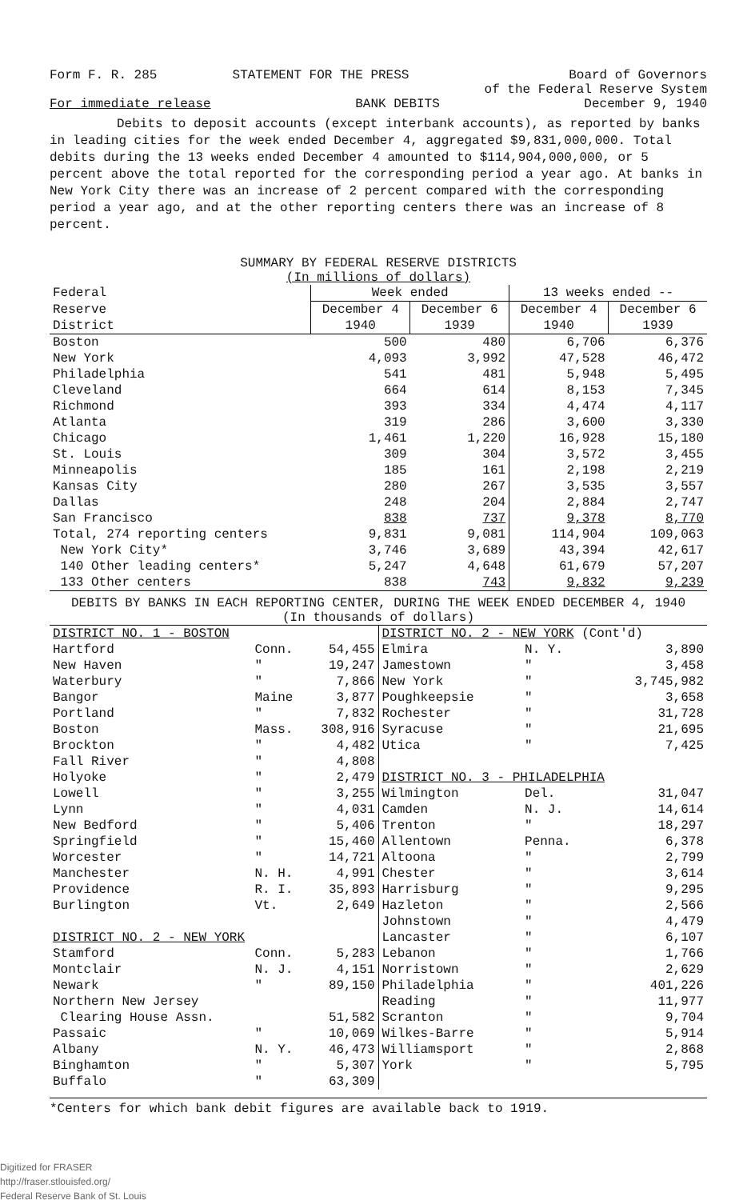Form F. R. 285 STATEMENT FOR THE PRESS Board of Governors
of the Federal Reserve System
For immediate release BANK DEBITS December 9, 1940
Debits to deposit accounts (except interbank accounts), as reported by banks in leading cities for the week ended December 4, aggregated $9,831,000,000. Total debits during the 13 weeks ended December 4 amounted to $114,904,000,000, or 5 percent above the total reported for the corresponding period a year ago. At banks in New York City there was an increase of 2 percent compared with the corresponding period a year ago, and at the other reporting centers there was an increase of 8 percent.
SUMMARY BY FEDERAL RESERVE DISTRICTS
(In millions of dollars)
| Federal | Week ended | | 13 weeks ended -- | |
| --- | --- | --- | --- | --- |
| Reserve | December 4 | December 6 | December 4 | December 6 |
| District | 1940 | 1939 | 1940 | 1939 |
| Boston | 500 | 480 | 6,706 | 6,376 |
| New York | 4,093 | 3,992 | 47,528 | 46,472 |
| Philadelphia | 541 | 481 | 5,948 | 5,495 |
| Cleveland | 664 | 614 | 8,153 | 7,345 |
| Richmond | 393 | 334 | 4,474 | 4,117 |
| Atlanta | 319 | 286 | 3,600 | 3,330 |
| Chicago | 1,461 | 1,220 | 16,928 | 15,180 |
| St. Louis | 309 | 304 | 3,572 | 3,455 |
| Minneapolis | 185 | 161 | 2,198 | 2,219 |
| Kansas City | 280 | 267 | 3,535 | 3,557 |
| Dallas | 248 | 204 | 2,884 | 2,747 |
| San Francisco | 838 | 737 | 9,378 | 8,770 |
| Total, 274 reporting centers | 9,831 | 9,081 | 114,904 | 109,063 |
| New York City* | 3,746 | 3,689 | 43,394 | 42,617 |
| 140 Other leading centers* | 5,247 | 4,648 | 61,679 | 57,207 |
| 133 Other centers | 838 | 743 | 9,832 | 9,239 |
DEBITS BY BANKS IN EACH REPORTING CENTER, DURING THE WEEK ENDED DECEMBER 4, 1940
(In thousands of dollars)
| DISTRICT NO. 1 - BOSTON | | |
| Hartford | Conn. | 54,455 |
| New Haven | " | 19,247 |
| Waterbury | " | 7,866 |
| Bangor | Maine | 3,877 |
| Portland | " | 7,832 |
| Boston | Mass. | 308,916 |
| Brockton | " | 4,482 |
| Fall River | " | 4,808 |
| Holyoke | " | 2,479 |
| Lowell | " | 3,255 |
| Lynn | " | 4,031 |
| New Bedford | " | 5,406 |
| Springfield | " | 15,460 |
| Worcester | " | 14,721 |
| Manchester | N. H. | 4,991 |
| Providence | R. I. | 35,893 |
| Burlington | Vt. | 2,649 |
| DISTRICT NO. 2 - NEW YORK | | |
| Stamford | Conn. | 5,283 |
| Montclair | N. J. | 4,151 |
| Newark | " | 89,150 |
| Northern New Jersey | | |
| Clearing House Assn. | | 51,582 |
| Passaic | " | 10,069 |
| Albany | N. Y. | 46,473 |
| Binghamton | " | 5,307 |
| Buffalo | " | 63,309 |
| DISTRICT NO. 2 - NEW YORK (Cont'd) | | |
| Elmira | N. Y. | 3,890 |
| Jamestown | " | 3,458 |
| New York | " | 3,745,982 |
| Poughkeepsie | " | 3,658 |
| Rochester | " | 31,728 |
| Syracuse | " | 21,695 |
| Utica | " | 7,425 |
| DISTRICT NO. 3 - PHILADELPHIA | | |
| Wilmington | Del. | 31,047 |
| Camden | N. J. | 14,614 |
| Trenton | " | 18,297 |
| Allentown | Penna. | 6,378 |
| Altoona | " | 2,799 |
| Chester | " | 3,614 |
| Harrisburg | " | 9,295 |
| Hazleton | " | 2,566 |
| Johnstown | " | 4,479 |
| Lancaster | " | 6,107 |
| Lebanon | " | 1,766 |
| Norristown | " | 2,629 |
| Philadelphia | " | 401,226 |
| Reading | " | 11,977 |
| Scranton | " | 9,704 |
| Wilkes-Barre | " | 5,914 |
| Williamsport | " | 2,868 |
| York | " | 5,795 |
*Centers for which bank debit figures are available back to 1919.
Digitized for FRASER
http://fraser.stlouisfed.org/
Federal Reserve Bank of St. Louis